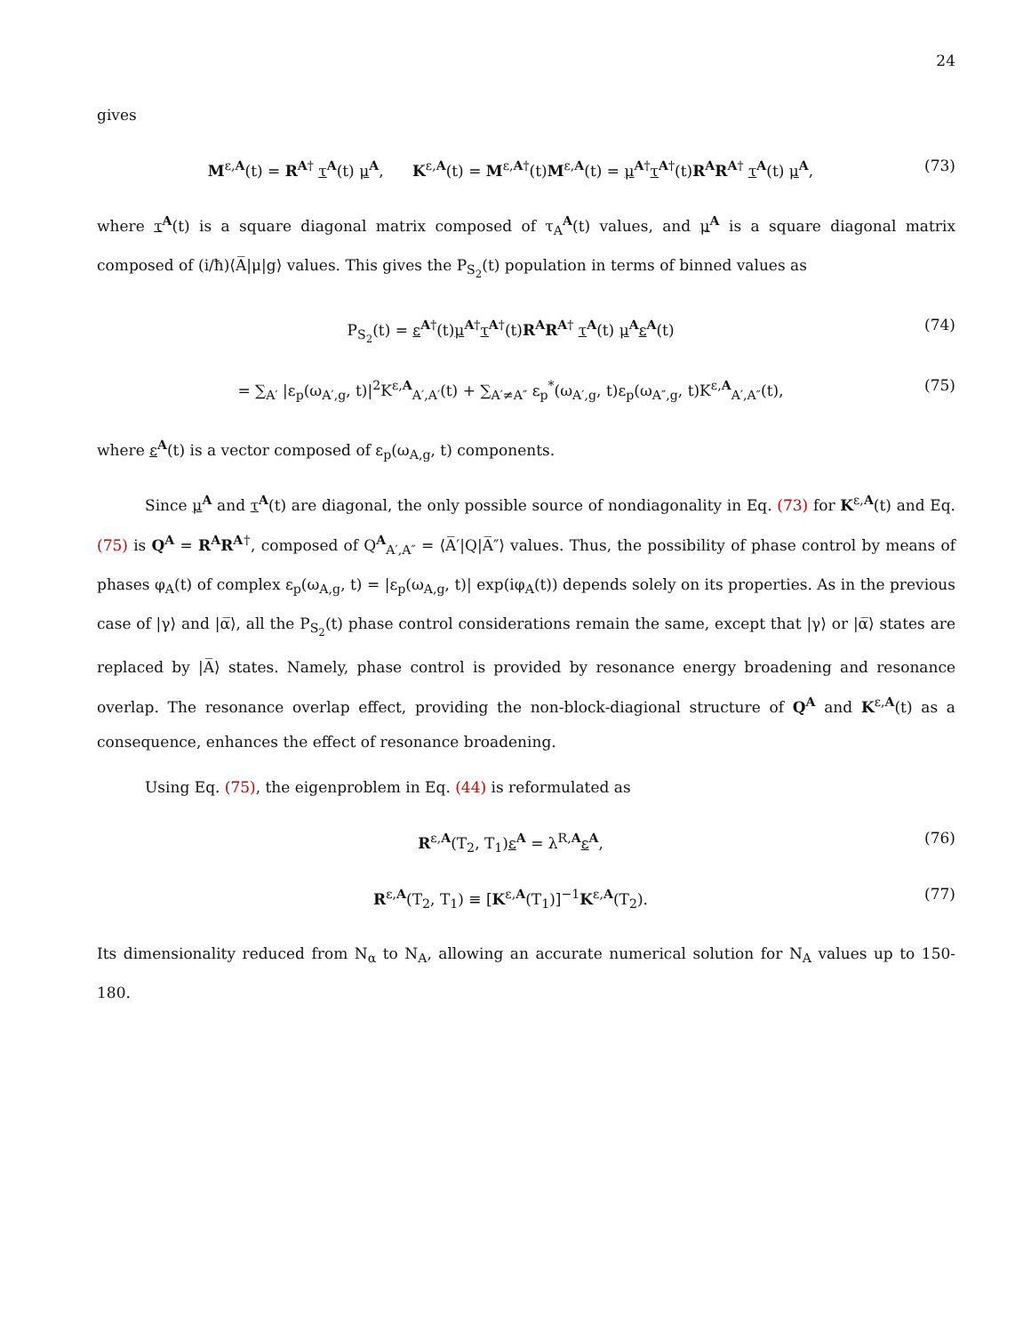24
gives
M<sup>ε,A</sup>(t) = R<sup>A†</sup> τ<sup>A</sup>(t) μ<sup>A</sup>, K<sup>ε,A</sup>(t) = M<sup>ε,A†</sup>(t)M<sup>ε,A</sup>(t) = μ<sup>A†</sup>τ<sup>A†</sup>(t)R<sup>A</sup>R<sup>A†</sup> τ<sup>A</sup>(t) μ<sup>A</sup>, (73)
where τ<sup>A</sup>(t) is a square diagonal matrix composed of τ<sub>A</sub><sup>A</sup>(t) values, and μ<sup>A</sup> is a square diagonal matrix composed of (i/ħ)⟨A̅|μ|g⟩ values. This gives the P<sub>S<sub>2</sub></sub>(t) population in terms of binned values as
P<sub>S<sub>2</sub></sub>(t) = ε<sup>A†</sup>(t)μ<sup>A†</sup>τ<sup>A†</sup>(t)R<sup>A</sup>R<sup>A†</sup> τ<sup>A</sup>(t) μ<sup>A</sup>ε<sup>A</sup>(t) (74)
= ∑<sub>A′</sub> |ε<sub>p</sub>(ω<sub>A′,g</sub>, t)|<sup>2</sup>K<sup>ε,A</sup><sub>A′,A′</sub>(t) + ∑<sub>A′≠A″</sub> ε<sub>p</sub><sup>*</sup>(ω<sub>A′,g</sub>, t)ε<sub>p</sub>(ω<sub>A″,g</sub>, t)K<sup>ε,A</sup><sub>A′,A″</sub>(t), (75)
where ε<sup>A</sup>(t) is a vector composed of ε<sub>p</sub>(ω<sub>A,g</sub>, t) components.
Since μ<sup>A</sup> and τ<sup>A</sup>(t) are diagonal, the only possible source of nondiagonality in Eq. (73) for K<sup>ε,A</sup>(t) and Eq. (75) is Q<sup>A</sup> = R<sup>A</sup>R<sup>A†</sup>, composed of Q<sup>A</sup><sub>A′,A″</sub> = ⟨A̅′|Q|A̅″⟩ values. Thus, the possibility of phase control by means of phases φ<sub>A</sub>(t) of complex ε<sub>p</sub>(ω<sub>A,g</sub>, t) = |ε<sub>p</sub>(ω<sub>A,g</sub>, t)| exp(iφ<sub>A</sub>(t)) depends solely on its properties. As in the previous case of |γ⟩ and |α̅⟩, all the P<sub>S<sub>2</sub></sub>(t) phase control considerations remain the same, except that |γ⟩ or |α̅⟩ states are replaced by |A̅⟩ states. Namely, phase control is provided by resonance energy broadening and resonance overlap. The resonance overlap effect, providing the non-block-diagional structure of Q<sup>A</sup> and K<sup>ε,A</sup>(t) as a consequence, enhances the effect of resonance broadening.
Using Eq. (75), the eigenproblem in Eq. (44) is reformulated as
R<sup>ε,A</sup>(T<sub>2</sub>, T<sub>1</sub>)ε<sup>A</sup> = λ<sup>R,A</sup>ε<sup>A</sup>, (76)
R<sup>ε,A</sup>(T<sub>2</sub>, T<sub>1</sub>) ≡ [K<sup>ε,A</sup>(T<sub>1</sub>)]<sup>−1</sup>K<sup>ε,A</sup>(T<sub>2</sub>). (77)
Its dimensionality reduced from N<sub>α</sub> to N<sub>A</sub>, allowing an accurate numerical solution for N<sub>A</sub> values up to 150-180.